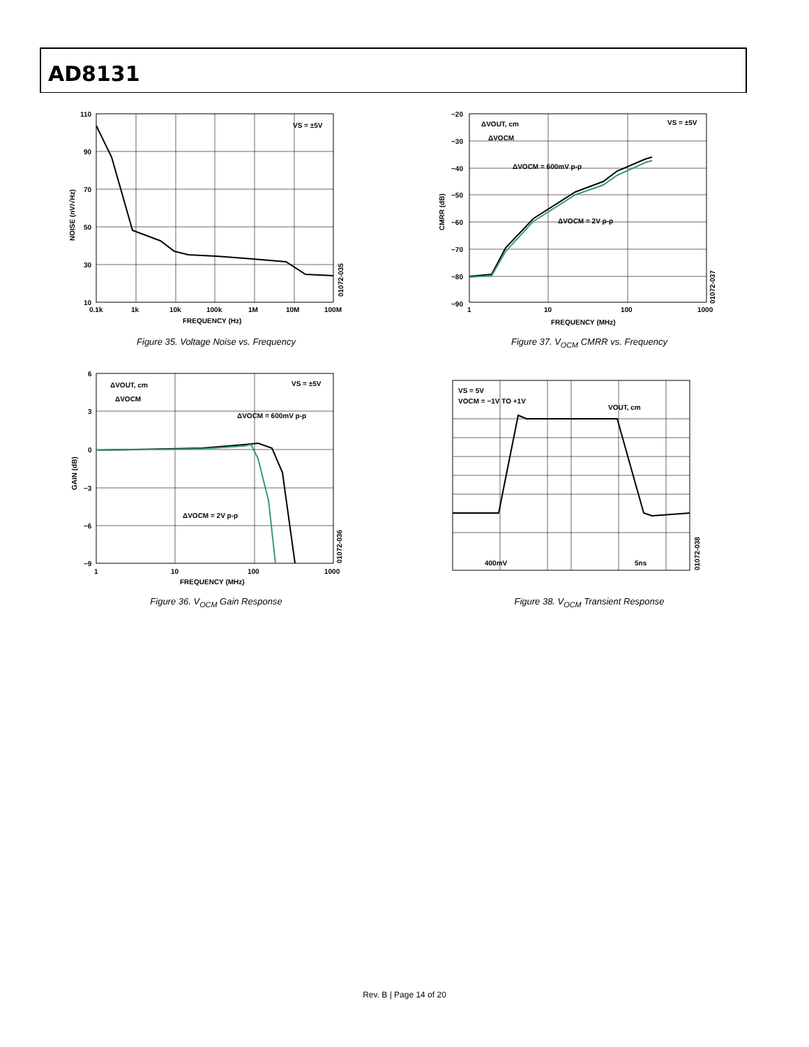AD8131
110
90
70
50
30
10
0.1k
1k
10k
100k
1M
10M
100M
FREQUENCY (Hz)
NOISE (nV/√Hz)
VS = ±5V
01072-035
Figure 35. Voltage Noise vs. Frequency
−20
−30
−40
−50
−60
−70
−80
−90
1
10
100
1000
FREQUENCY (MHz)
CMRR (dB)
ΔVOUT, cm
ΔVOCM
ΔVOCM = 600mV p-p
ΔVOCM = 2V p-p
VS = ±5V
01072-037
Figure 37. V<sub>OCM</sub> CMRR vs. Frequency
6
3
0
−3
−6
−9
1
10
100
1000
FREQUENCY (MHz)
GAIN (dB)
ΔVOUT, cm
ΔVOCM
ΔVOCM = 600mV p-p
ΔVOCM = 2V p-p
VS = ±5V
01072-036
Figure 36. V<sub>OCM</sub> Gain Response
VS = 5V
VOCM = −1V TO +1V
VOUT, cm
400mV
5ns
01072-038
Figure 38. V<sub>OCM</sub> Transient Response
Rev. B | Page 14 of 20